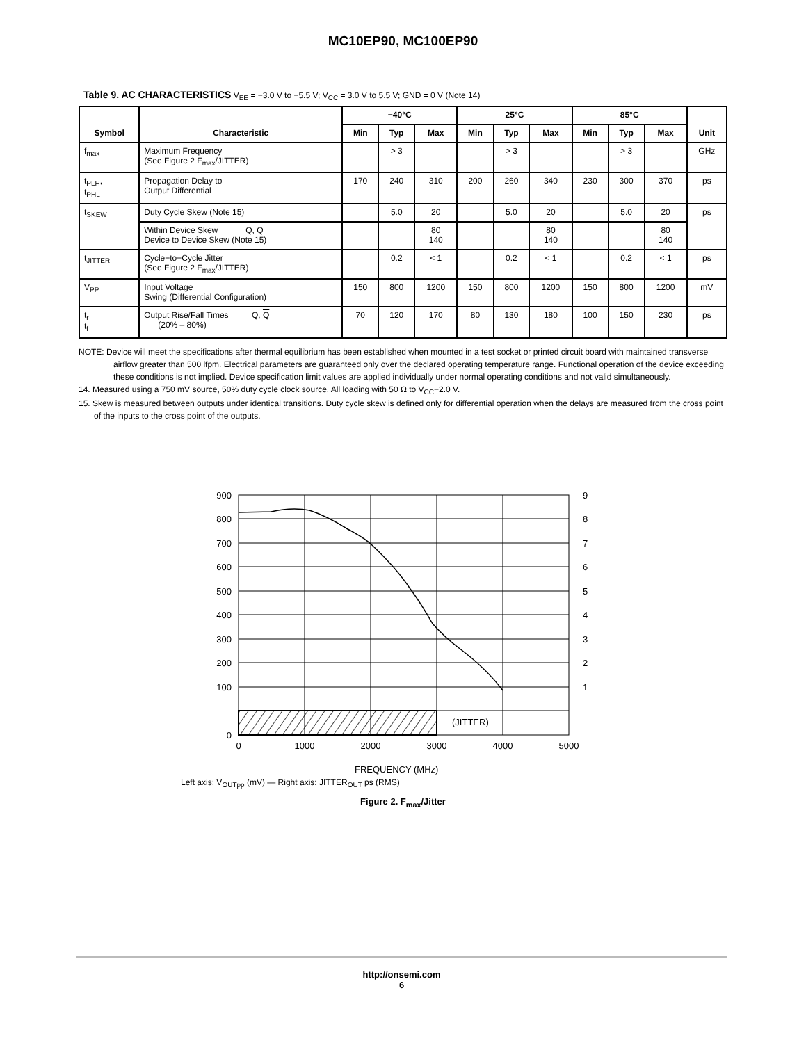MC10EP90, MC100EP90
Table 9. AC CHARACTERISTICS V<sub>EE</sub> = −3.0 V to −5.5 V; V<sub>CC</sub> = 3.0 V to 5.5 V; GND = 0 V (Note 14)
| Symbol | Characteristic | −40°C | | | 25°C | | | 85°C | | | Unit |
| --- | --- | --- | --- | --- | --- | --- | --- | --- | --- | --- | --- |
| | | Min | Typ | Max | Min | Typ | Max | Min | Typ | Max | |
| f<sub>max</sub> | Maximum Frequency (See Figure 2 F<sub>max</sub>/JITTER) | | > 3 | | | > 3 | | | > 3 | | GHz |
| t<sub>PLH</sub>, t<sub>PHL</sub> | Propagation Delay to Output Differential | 170 | 240 | 310 | 200 | 260 | 340 | 230 | 300 | 370 | ps |
| t<sub>SKEW</sub> | Duty Cycle Skew (Note 15) | | 5.0 | 20 | | 5.0 | 20 | | 5.0 | 20 | ps |
| | Within Device Skew Q, Q Device to Device Skew (Note 15) | | | 80 140 | | | 80 140 | | | 80 140 | |
| t<sub>JITTER</sub> | Cycle−to−Cycle Jitter (See Figure 2 F<sub>max</sub>/JITTER) | | 0.2 | < 1 | | 0.2 | < 1 | | 0.2 | < 1 | ps |
| V<sub>PP</sub> | Input Voltage Swing (Differential Configuration) | 150 | 800 | 1200 | 150 | 800 | 1200 | 150 | 800 | 1200 | mV |
| t<sub>r</sub> t<sub>f</sub> | Output Rise/Fall Times Q, Q (20% – 80%) | 70 | 120 | 170 | 80 | 130 | 180 | 100 | 150 | 230 | ps |
NOTE: Device will meet the specifications after thermal equilibrium has been established when mounted in a test socket or printed circuit board with maintained transverse airflow greater than 500 lfpm. Electrical parameters are guaranteed only over the declared operating temperature range. Functional operation of the device exceeding these conditions is not implied. Device specification limit values are applied individually under normal operating conditions and not valid simultaneously.
14. Measured using a 750 mV source, 50% duty cycle clock source. All loading with 50 Ω to V<sub>CC</sub>−2.0 V.
15. Skew is measured between outputs under identical transitions. Duty cycle skew is defined only for differential operation when the delays are measured from the cross point of the inputs to the cross point of the outputs.
(JITTER)
900
800
700
600
500
400
300
200
100
0
9
8
7
6
5
4
3
2
1
0
1000
2000
3000
4000
5000
FREQUENCY (MHz)
Left axis: V<sub>OUTpp</sub> (mV) — Right axis: JITTER<sub>OUT</sub> ps (RMS)
Figure 2. F<sub>max</sub>/Jitter
http://onsemi.com
6